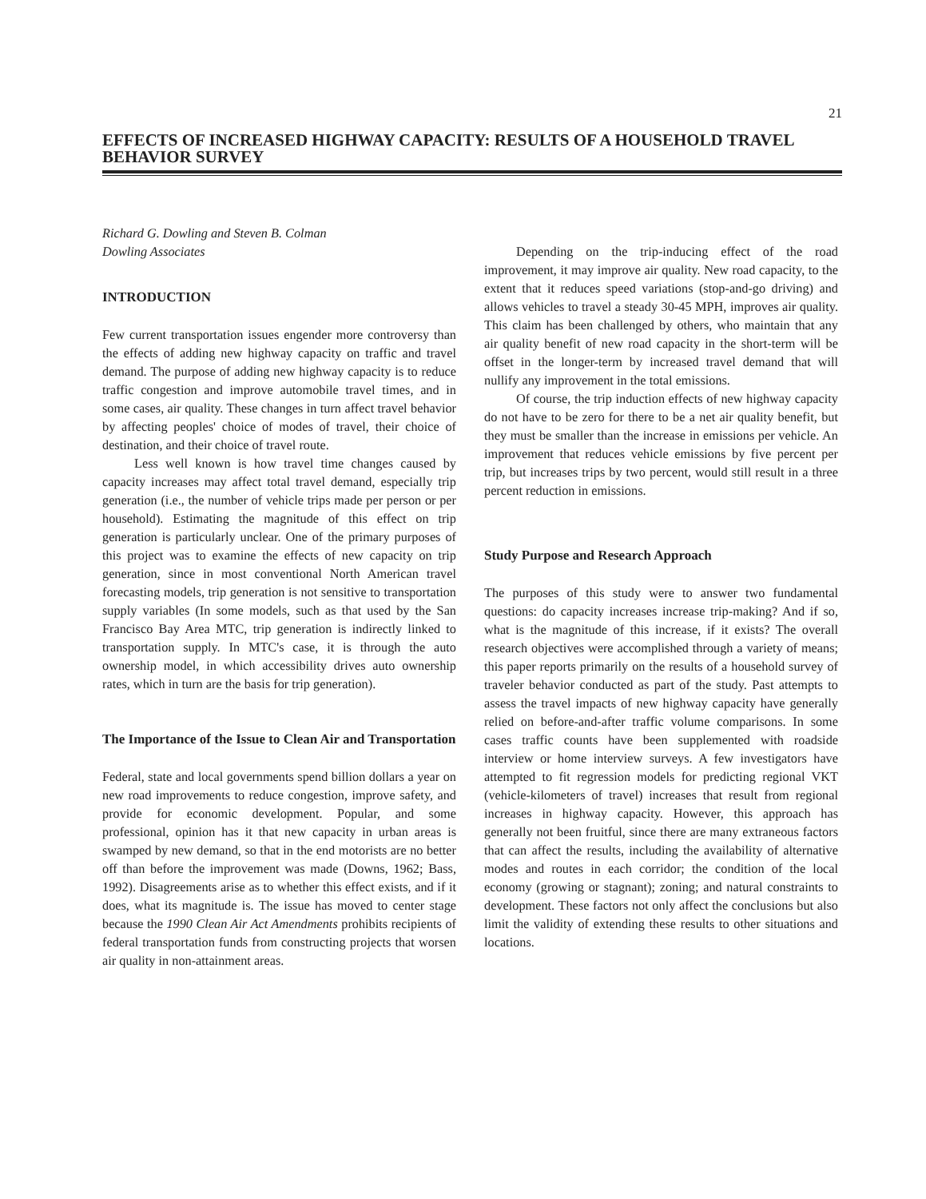21
EFFECTS OF INCREASED HIGHWAY CAPACITY: RESULTS OF A HOUSEHOLD TRAVEL BEHAVIOR SURVEY
Richard G. Dowling and Steven B. Colman
Dowling Associates
INTRODUCTION
Few current transportation issues engender more controversy than the effects of adding new highway capacity on traffic and travel demand. The purpose of adding new highway capacity is to reduce traffic congestion and improve automobile travel times, and in some cases, air quality. These changes in turn affect travel behavior by affecting peoples' choice of modes of travel, their choice of destination, and their choice of travel route.
Less well known is how travel time changes caused by capacity increases may affect total travel demand, especially trip generation (i.e., the number of vehicle trips made per person or per household). Estimating the magnitude of this effect on trip generation is particularly unclear. One of the primary purposes of this project was to examine the effects of new capacity on trip generation, since in most conventional North American travel forecasting models, trip generation is not sensitive to transportation supply variables (In some models, such as that used by the San Francisco Bay Area MTC, trip generation is indirectly linked to transportation supply. In MTC's case, it is through the auto ownership model, in which accessibility drives auto ownership rates, which in turn are the basis for trip generation).
The Importance of the Issue to Clean Air and Transportation
Federal, state and local governments spend billion dollars a year on new road improvements to reduce congestion, improve safety, and provide for economic development. Popular, and some professional, opinion has it that new capacity in urban areas is swamped by new demand, so that in the end motorists are no better off than before the improvement was made (Downs, 1962; Bass, 1992). Disagreements arise as to whether this effect exists, and if it does, what its magnitude is. The issue has moved to center stage because the 1990 Clean Air Act Amendments prohibits recipients of federal transportation funds from constructing projects that worsen air quality in non-attainment areas.
Depending on the trip-inducing effect of the road improvement, it may improve air quality. New road capacity, to the extent that it reduces speed variations (stop-and-go driving) and allows vehicles to travel a steady 30-45 MPH, improves air quality. This claim has been challenged by others, who maintain that any air quality benefit of new road capacity in the short-term will be offset in the longer-term by increased travel demand that will nullify any improvement in the total emissions.
Of course, the trip induction effects of new highway capacity do not have to be zero for there to be a net air quality benefit, but they must be smaller than the increase in emissions per vehicle. An improvement that reduces vehicle emissions by five percent per trip, but increases trips by two percent, would still result in a three percent reduction in emissions.
Study Purpose and Research Approach
The purposes of this study were to answer two fundamental questions: do capacity increases increase trip-making? And if so, what is the magnitude of this increase, if it exists? The overall research objectives were accomplished through a variety of means; this paper reports primarily on the results of a household survey of traveler behavior conducted as part of the study. Past attempts to assess the travel impacts of new highway capacity have generally relied on before-and-after traffic volume comparisons. In some cases traffic counts have been supplemented with roadside interview or home interview surveys. A few investigators have attempted to fit regression models for predicting regional VKT (vehicle-kilometers of travel) increases that result from regional increases in highway capacity. However, this approach has generally not been fruitful, since there are many extraneous factors that can affect the results, including the availability of alternative modes and routes in each corridor; the condition of the local economy (growing or stagnant); zoning; and natural constraints to development. These factors not only affect the conclusions but also limit the validity of extending these results to other situations and locations.